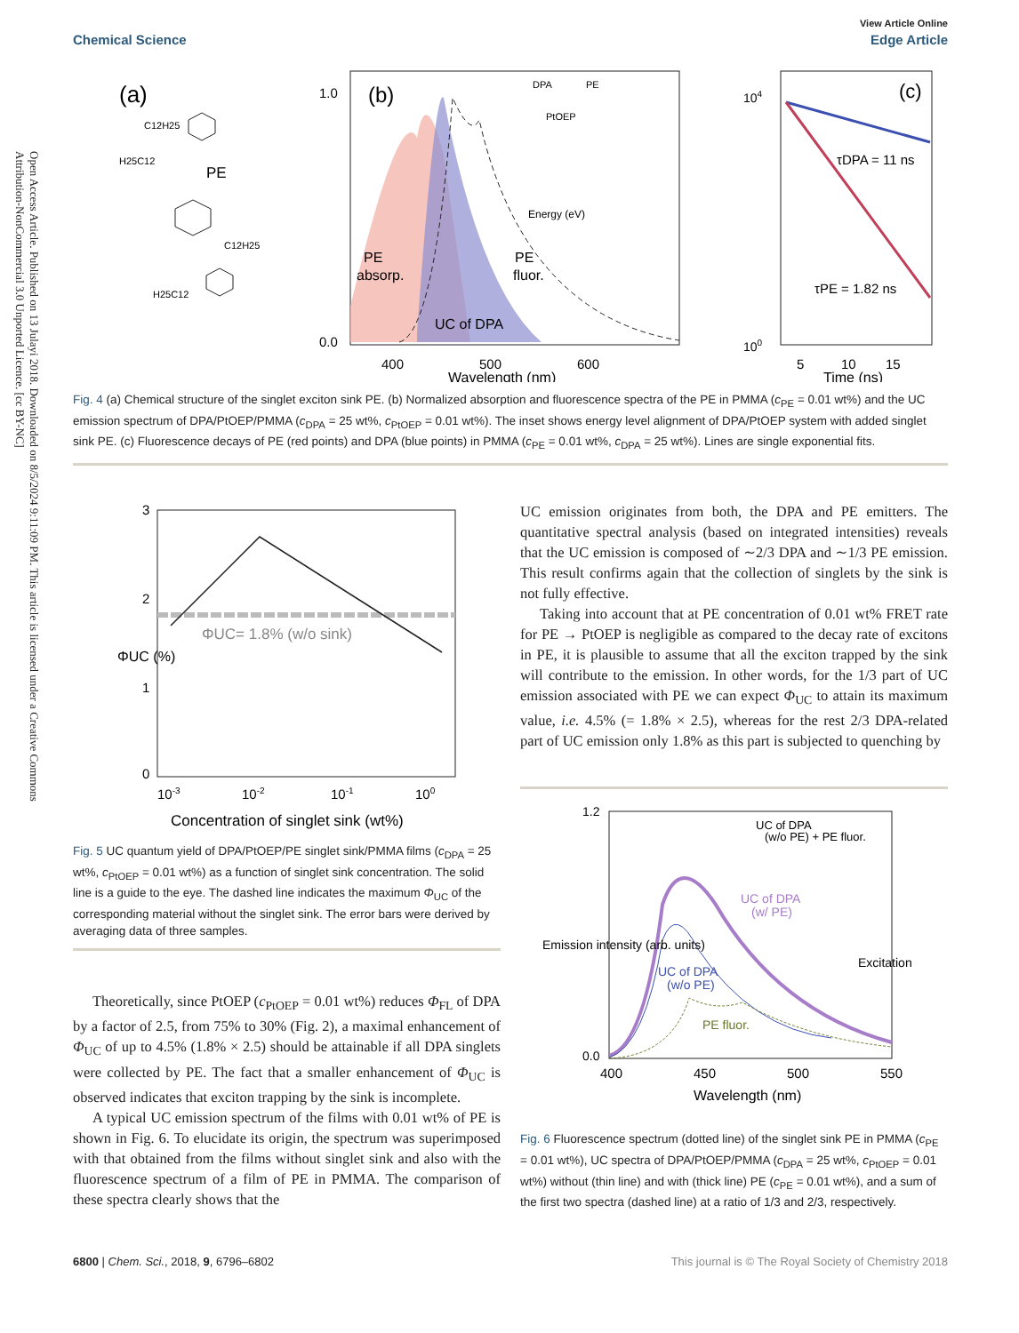Open Access Article. Published on 13 Julayi 2018. Downloaded on 8/5/2024 9:11:09 PM. This article is licensed under a Creative Commons Attribution-NonCommercial 3.0 Unported Licence. [cc BY-NC]
View Article Online
Chemical Science Edge Article
(a)
C12H25
H25C12
PE
C12H25
H25C12
(b)
PE
absorp.
PE
fluor.
UC of DPA
DPA
PE
PtOEP
Energy (eV)
400
500
600
Wavelength (nm)
1.0
0.0
(c)
τDPA = 11 ns
τPE = 1.82 ns
104
100
5
10
15
Time (ns)
Fig. 4 (a) Chemical structure of the singlet exciton sink PE. (b) Normalized absorption and fluorescence spectra of the PE in PMMA (c<sub>PE</sub> = 0.01 wt%) and the UC emission spectrum of DPA/PtOEP/PMMA (c<sub>DPA</sub> = 25 wt%, c<sub>PtOEP</sub> = 0.01 wt%). The inset shows energy level alignment of DPA/PtOEP system with added singlet sink PE. (c) Fluorescence decays of PE (red points) and DPA (blue points) in PMMA (c<sub>PE</sub> = 0.01 wt%, c<sub>DPA</sub> = 25 wt%). Lines are single exponential fits.
ΦUC= 1.8% (w/o sink)
3
2
1
0
10-3
10-2
10-1
100
Concentration of singlet sink (wt%)
ΦUC (%)
Fig. 5 UC quantum yield of DPA/PtOEP/PE singlet sink/PMMA films (c<sub>DPA</sub> = 25 wt%, c<sub>PtOEP</sub> = 0.01 wt%) as a function of singlet sink concentration. The solid line is a guide to the eye. The dashed line indicates the maximum Φ<sub>UC</sub> of the corresponding material without the singlet sink. The error bars were derived by averaging data of three samples.
Theoretically, since PtOEP (c<sub>PtOEP</sub> = 0.01 wt%) reduces Φ<sub>FL</sub> of DPA by a factor of 2.5, from 75% to 30% (Fig. 2), a maximal enhancement of Φ<sub>UC</sub> of up to 4.5% (1.8% × 2.5) should be attainable if all DPA singlets were collected by PE. The fact that a smaller enhancement of Φ<sub>UC</sub> is observed indicates that exciton trapping by the sink is incomplete.
A typical UC emission spectrum of the films with 0.01 wt% of PE is shown in Fig. 6. To elucidate its origin, the spectrum was superimposed with that obtained from the films without singlet sink and also with the fluorescence spectrum of a film of PE in PMMA. The comparison of these spectra clearly shows that the
UC emission originates from both, the DPA and PE emitters. The quantitative spectral analysis (based on integrated intensities) reveals that the UC emission is composed of ∼2/3 DPA and ∼1/3 PE emission. This result confirms again that the collection of singlets by the sink is not fully effective.
Taking into account that at PE concentration of 0.01 wt% FRET rate for PE → PtOEP is negligible as compared to the decay rate of excitons in PE, it is plausible to assume that all the exciton trapped by the sink will contribute to the emission. In other words, for the 1/3 part of UC emission associated with PE we can expect Φ<sub>UC</sub> to attain its maximum value, i.e. 4.5% (= 1.8% × 2.5), whereas for the rest 2/3 DPA-related part of UC emission only 1.8% as this part is subjected to quenching by
UC of DPA
(w/o PE) + PE fluor.
UC of DPA
(w/ PE)
UC of DPA
(w/o PE)
PE fluor.
Excitation
1.2
0.0
400
450
500
550
Wavelength (nm)
Emission intensity (arb. units)
Fig. 6 Fluorescence spectrum (dotted line) of the singlet sink PE in PMMA (c<sub>PE</sub> = 0.01 wt%), UC spectra of DPA/PtOEP/PMMA (c<sub>DPA</sub> = 25 wt%, c<sub>PtOEP</sub> = 0.01 wt%) without (thin line) and with (thick line) PE (c<sub>PE</sub> = 0.01 wt%), and a sum of the first two spectra (dashed line) at a ratio of 1/3 and 2/3, respectively.
6800 | Chem. Sci., 2018, 9, 6796–6802 This journal is © The Royal Society of Chemistry 2018